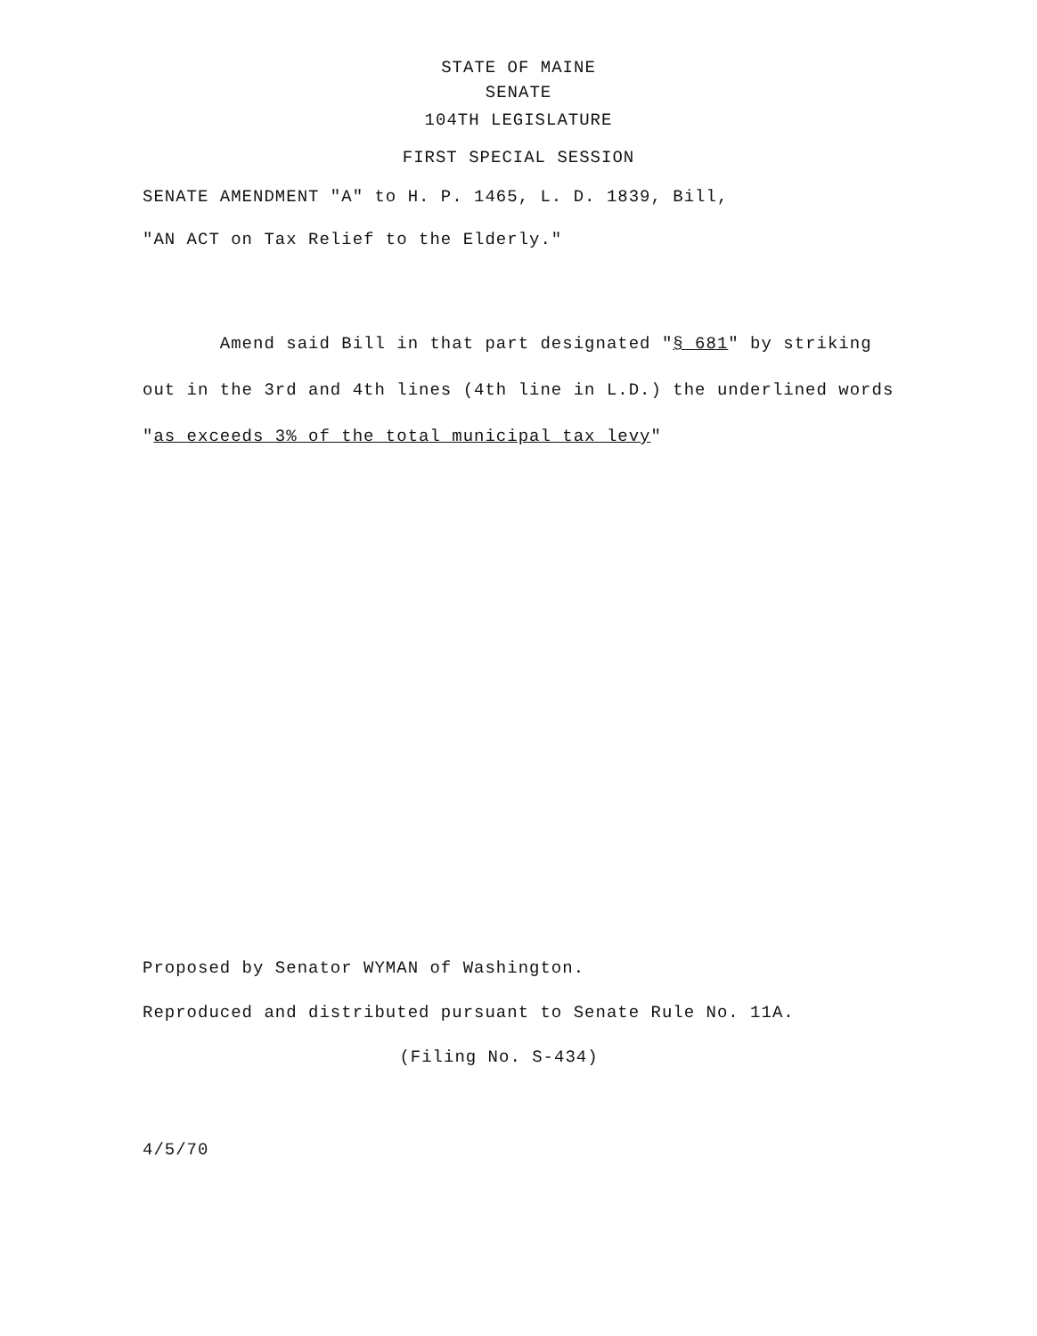STATE OF MAINE
SENATE
104TH LEGISLATURE
FIRST SPECIAL SESSION
SENATE AMENDMENT "A" to H. P. 1465, L. D. 1839, Bill,
"AN ACT on Tax Relief to the Elderly."
Amend said Bill in that part designated "§ 681" by striking out in the 3rd and 4th lines (4th line in L.D.) the underlined words "as exceeds 3% of the total municipal tax levy"
Proposed by Senator WYMAN of Washington.
Reproduced and distributed pursuant to Senate Rule No. 11A.
(Filing No. S-434)
4/5/70